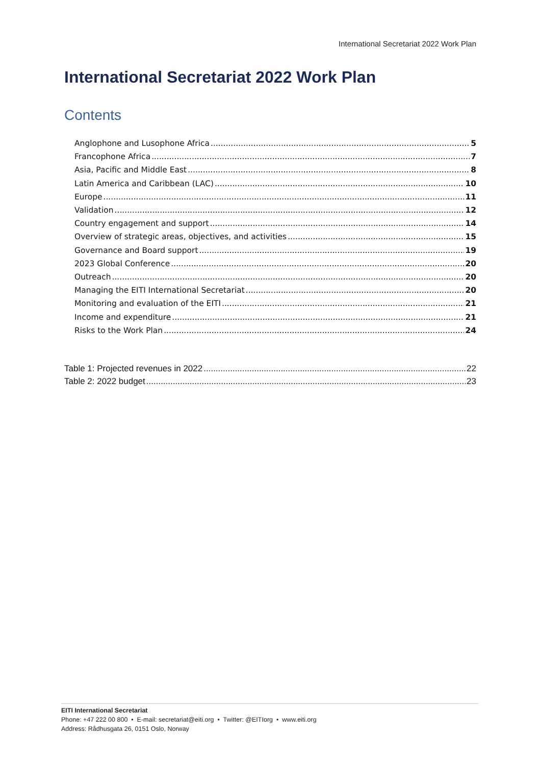International Secretariat 2022 Work Plan
International Secretariat 2022 Work Plan
Contents
Anglophone and Lusophone Africa 5
Francophone Africa 7
Asia, Pacific and Middle East 8
Latin America and Caribbean (LAC) 10
Europe 11
Validation 12
Country engagement and support 14
Overview of strategic areas, objectives, and activities 15
Governance and Board support 19
2023 Global Conference 20
Outreach 20
Managing the EITI International Secretariat 20
Monitoring and evaluation of the EITI 21
Income and expenditure 21
Risks to the Work Plan 24
Table 1: Projected revenues in 2022 22
Table 2: 2022 budget 23
EITI International Secretariat
Phone: +47 222 00 800 • E-mail: secretariat@eiti.org • Twitter: @EITIorg • www.eiti.org
Address: Rådhusgata 26, 0151 Oslo, Norway